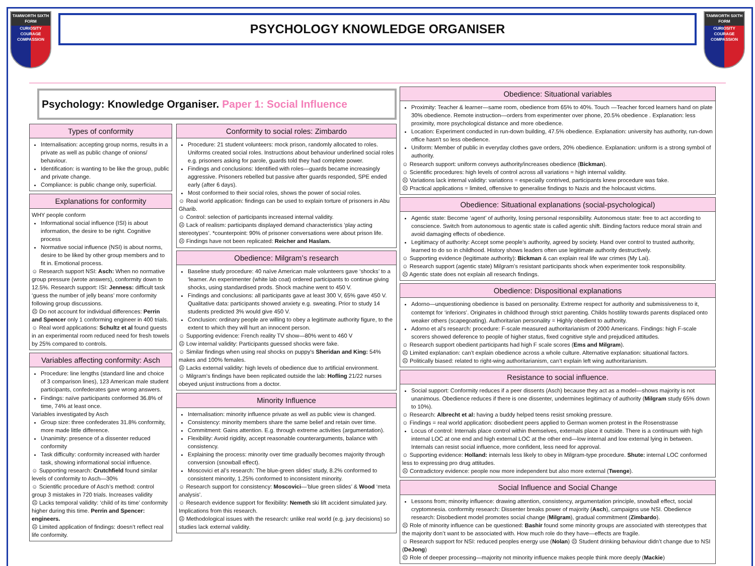TAMWORTH SIXTH FORM
CURIOSITY COURAGE COMPASSION
PSYCHOLOGY KNOWLEDGE ORGANISER
TAMWORTH SIXTH FORM
CURIOSITY COURAGE COMPASSION
Psychology: Knowledge Organiser. Paper 1: Social Influence
Types of conformity
Internalisation: accepting group norms, results in a private as well as public change of onions/ behaviour.
Identification: is wanting to be like the group, public and private change.
Compliance: is public change only, superficial.
Explanations for conformity
WHY people conform
Informational social influence (ISI) is about information, the desire to be right. Cognitive process
Normative social influence (NSI) is about norms, desire to be liked by other group members and to fit in. Emotional process.
☺ Research support NSI: Asch: When no normative group pressure (wrote answers), conformity down to 12.5%. Research support: ISI: Jenness: difficult task ‘guess the number of jelly beans’ more conformity following group discussions.
☹ Do not account for individual differences: Perrin and Spencer only 1 conforming engineer in 400 trials.
☺ Real word applications: Schultz et al found guests in an experimental room reduced need for fresh towels by 25% compared to controls.
Variables affecting conformity: Asch
Procedure: line lengths (standard line and choice of 3 comparison lines), 123 American male student participants, confederates gave wrong answers.
Findings: naïve participants conformed 36.8% of time, 74% at least once.
Variables investigated by Asch
Group size: three confederates 31.8% conformity, more made little difference.
Unanimity: presence of a dissenter reduced conformity
Task difficulty: conformity increased with harder task, showing informational social influence.
☺ Supporting research: Crutchfield found similar levels of conformity to Asch—30%
☺ Scientific procedure of Asch’s method: control group 3 mistakes in 720 trials. Increases validity
☹ Lacks temporal validity: ‘child of its time’ conformity higher during this time. Perrin and Spencer: engineers.
☹ Limited application of findings: doesn’t reflect real life conformity.
Conformity to social roles: Zimbardo
Procedure: 21 student volunteers: mock prison, randomly allocated to roles. Uniforms created social roles. Instructions about behaviour underlined social roles e.g. prisoners asking for parole, guards told they had complete power.
Findings and conclusions: Identified with roles—guards became increasingly aggressive. Prisoners rebelled but passive after guards responded, SPE ended early (after 6 days).
Most conformed to their social roles, shows the power of social roles.
☺ Real world application: findings can be used to explain torture of prisoners in Abu Gharib.
☺ Control: selection of participants increased internal validity.
☹ Lack of realism: participants displayed demand characteristics ‘play acting stereotypes’. *counterpoint: 90% of prisoner conversations were about prison life.
☹ Findings have not been replicated: Reicher and Haslam.
Obedience: Milgram’s research
Baseline study procedure: 40 naïve American male volunteers gave ‘shocks’ to a ‘learner. An experimenter (white lab coat) ordered participants to continue giving shocks, using standardised prods. Shock machine went to 450 V.
Findings and conclusions: all participants gave at least 300 V, 65% gave 450 V. Qualitative data: participants showed anxiety e.g. sweating. Prior to study 14 students predicted 3% would give 450 V.
Conclusion: ordinary people are willing to obey a legitimate authority figure, to the extent to which they will hurt an innocent person.
☺ Supporting evidence: French reality TV show—80% went to 460 V
☹ Low internal validity: Participants guessed shocks were fake.
☺ Similar findings when using real shocks on puppy's Sheridan and King: 54% makes and 100% females.
☹ Lacks external validity: high levels of obedience due to artificial environment.
☺ Milgram’s findings have been replicated outside the lab: Hofling 21/22 nurses obeyed unjust instructions from a doctor.
Minority Influence
Internalisation: minority influence private as well as public view is changed.
Consistency: minority members share the same belief and retain over time.
Commitment: Gains attention. E.g. through extreme activities (argumentation).
Flexibility: Avoid rigidity, accept reasonable counterarguments, balance with consistency.
Explaining the process: minority over time gradually becomes majority through conversion (snowball effect).
Moscovici et al’s research: The blue-green slides’ study, 8.2% conformed to consistent minority, 1.25% conformed to inconsistent minority.
☺ Research support for consistency: Moscovici—’blue green slides’ & Wood ‘meta analysis’.
☺ Research evidence support for flexibility: Nemeth ski lift accident simulated jury. Implications from this research.
☹ Methodological issues with the research: unlike real world (e.g. jury decisions) so studies lack external validity.
Obedience: Situational variables
Proximity: Teacher & learner—same room, obedience from 65% to 40%. Touch —Teacher forced learners hand on plate 30% obedience. Remote instruction—orders from experimenter over phone, 20.5% obedience . Explanation: less proximity, more psychological distance and more obedience.
Location: Experiment conducted in run-down building, 47.5% obedience. Explanation: university has authority, run-down office hasn't so less obedience.
Uniform: Member of public in everyday clothes gave orders, 20% obedience. Explanation: uniform is a strong symbol of authority.
☺ Research support: uniform conveys authority/increases obedience (Bickman).
☺ Scientific procedures: high levels of control across all variations = high internal validity.
☹ Variations lack internal validity: variations = especially contrived, participants knew procedure was fake.
☹ Practical applications = limited, offensive to generalise findings to Nazis and the holocaust victims.
Obedience: Situational explanations (social-psychological)
Agentic state: Become ‘agent’ of authority, losing personal responsibility. Autonomous state: free to act according to conscience. Switch from autonomous to agentic state is called agentic shift. Binding factors reduce moral strain and avoid damaging effects of obedience.
Legitimacy of authority: Accept some people’s authority, agreed by society. Hand over control to trusted authority, learned to do so in childhood. History shows leaders often use legitimate authority destructively.
☺ Supporting evidence (legitimate authority): Bickman & can explain real life war crimes (My Lai).
☺ Research support (agentic state) Milgram’s resistant participants shock when experimenter took responsibility.
☹ Agentic state does not explain all research findings.
Obedience: Dispositional explanations
Adorno—unquestioning obedience is based on personality. Extreme respect for authority and submissiveness to it, contempt for ‘inferiors’. Originates in childhood through strict parenting. Childs hostility towards parents displaced onto weaker others (scapegoating). Authoritarian personality = Highly obedient to authority.
Adorno et al’s research: procedure: F-scale measured authoritarianism of 2000 Americans. Findings: high F-scale scorers showed deference to people of higher status, fixed cognitive style and prejudiced attitudes.
☺ Research support obedient participants had high F scale scores (Ems and Milgram).
☹ Limited explanation: can’t explain obedience across a whole culture. Alternative explanation: situational factors.
☹ Politically biased: related to right-wing authoritarianism, can’t explain left wing authoritarianism.
Resistance to social influence.
Social support: Conformity reduces if a peer dissents (Asch) because they act as a model—shows majority is not unanimous. Obedience reduces if there is one dissenter, undermines legitimacy of authority (Milgram study 65% down to 10%).
☺ Research: Albrecht et al: having a buddy helped teens resist smoking pressure.
☺ Findings = real world application: disobedient peers applied to German women protest in the Rosenstrasse
Locus of control: Internals place control within themselves, externals place it outside. There is a continuum with high internal LOC at one end and high external LOC at the other end—low internal and low external lying in between. Internals can resist social influence, more confident, less need for approval.
☺ Supporting evidence: Holland: internals less likely to obey in Milgram-type procedure. Shute: internal LOC conformed less to expressing pro drug attitudes.
☹ Contradictory evidence: people now more independent but also more external (Twenge).
Social Influence and Social Change
Lessons from; minority influence: drawing attention, consistency, argumentation principle, snowball effect, social cryptomnesia. conformity research: Dissenter breaks power of majority (Asch), campaigns use NSI. Obedience research: Disobedient model promotes social change (Milgram), gradual commitment (Zimbardo).
☹ Role of minority influence can be questioned: Bashir found some minority groups are associated with stereotypes that the majority don’t want to be associated with. How much role do they have—effects are fragile.
☺ Research support for NSI: reduced peoples energy use (Nolan) ☹ Student drinking behaviour didn’t change due to NSI (DeJong)
☹ Role of deeper processing—majority not minority influence makes people think more deeply (Mackie)